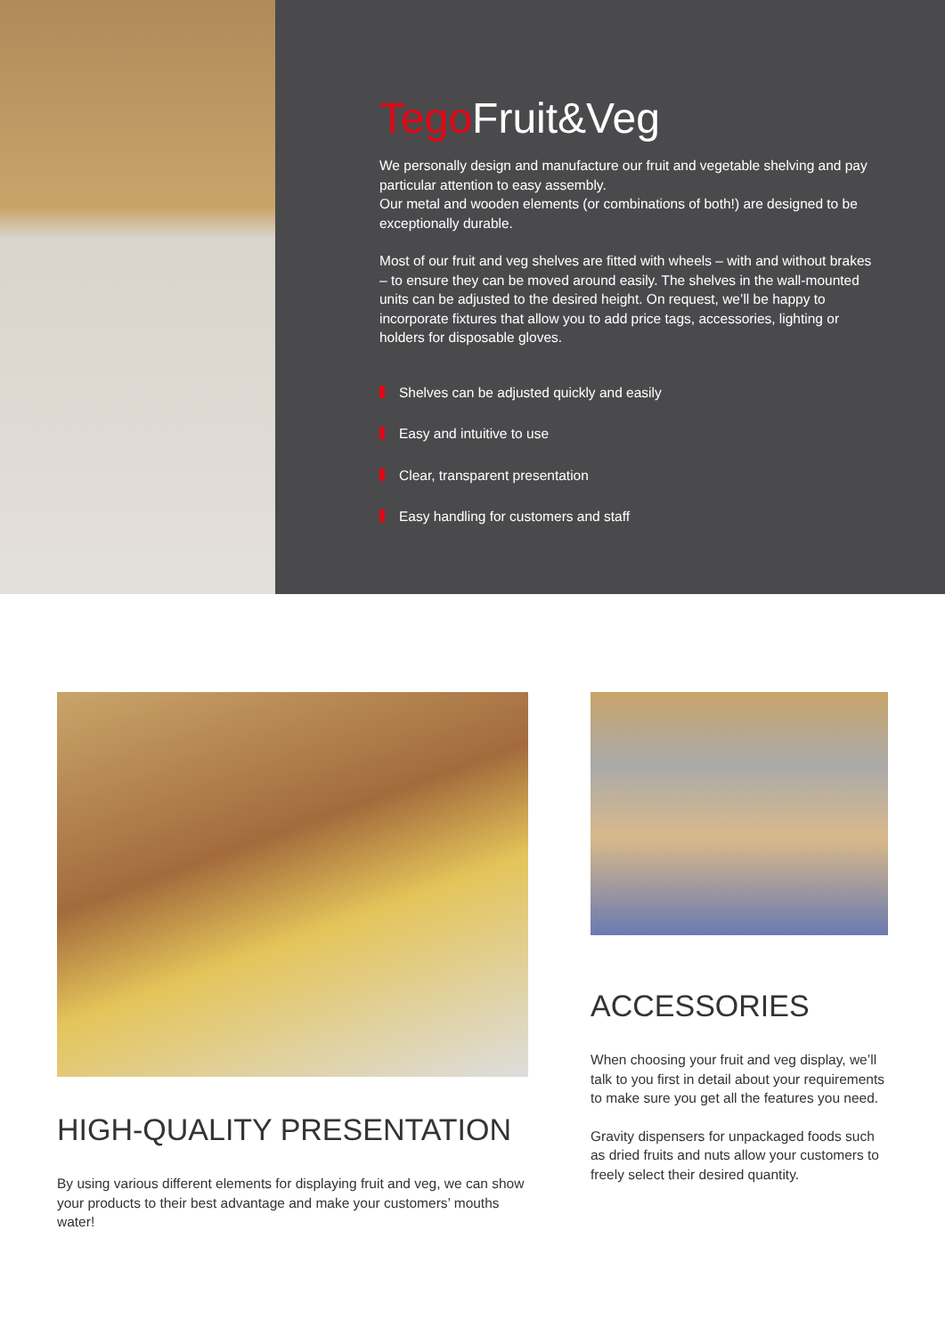Tego Fruit&Veg
We personally design and manufacture our fruit and vegetable shelving and pay particular attention to easy assembly.
Our metal and wooden elements (or combinations of both!) are designed to be exceptionally durable.
Most of our fruit and veg shelves are fitted with wheels – with and without brakes – to ensure they can be moved around easily. The shelves in the wall-mounted units can be adjusted to the desired height. On request, we’ll be happy to incorporate fixtures that allow you to add price tags, accessories, lighting or holders for disposable gloves.
Shelves can be adjusted quickly and easily
Easy and intuitive to use
Clear, transparent presentation
Easy handling for customers and staff
HIGH-QUALITY PRESENTATION
By using various different elements for displaying fruit and veg, we can show your products to their best advantage and make your customers’ mouths water!
ACCESSORIES
When choosing your fruit and veg display, we’ll talk to you first in detail about your requirements to make sure you get all the features you need.
Gravity dispensers for unpackaged foods such as dried fruits and nuts allow your customers to freely select their desired quantity.